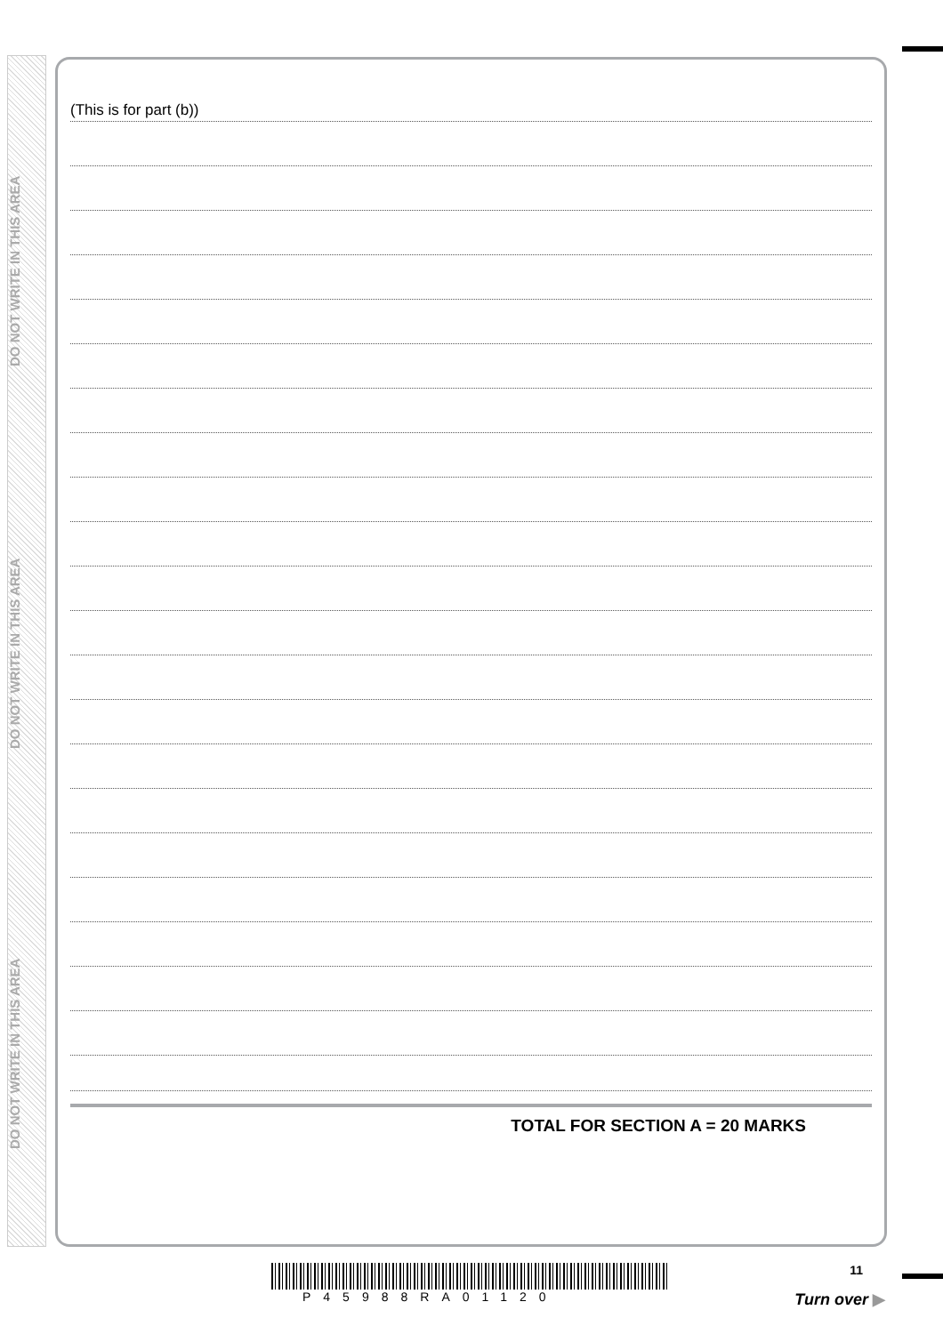DO NOT WRITE IN THIS AREA
DO NOT WRITE IN THIS AREA
DO NOT WRITE IN THIS AREA
(This is for part (b))
TOTAL FOR SECTION A = 20 MARKS
P45988RA01120
11
Turn over ▶